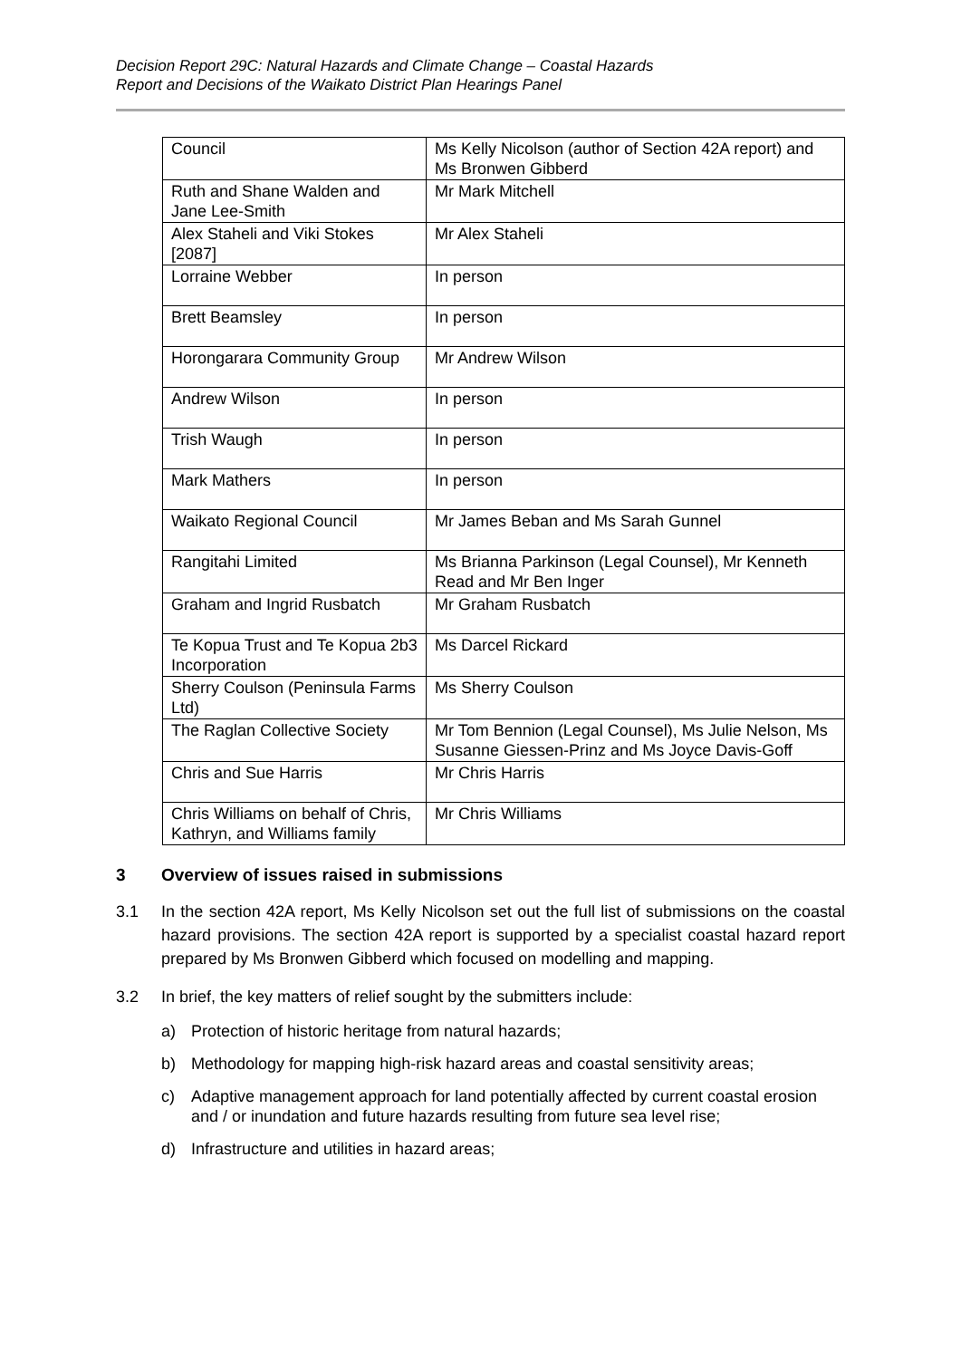Decision Report 29C: Natural Hazards and Climate Change – Coastal Hazards
Report and Decisions of the Waikato District Plan Hearings Panel
| Council | Ms Kelly Nicolson (author of Section 42A report) and Ms Bronwen Gibberd |
| Ruth and Shane Walden and Jane Lee-Smith | Mr Mark Mitchell |
| Alex Staheli and Viki Stokes [2087] | Mr Alex Staheli |
| Lorraine Webber | In person |
| Brett Beamsley | In person |
| Horongarara Community Group | Mr Andrew Wilson |
| Andrew Wilson | In person |
| Trish Waugh | In person |
| Mark Mathers | In person |
| Waikato Regional Council | Mr James Beban and Ms Sarah Gunnel |
| Rangitahi Limited | Ms Brianna Parkinson (Legal Counsel), Mr Kenneth Read and Mr Ben Inger |
| Graham and Ingrid Rusbatch | Mr Graham Rusbatch |
| Te Kopua Trust and Te Kopua 2b3 Incorporation | Ms Darcel Rickard |
| Sherry Coulson (Peninsula Farms Ltd) | Ms Sherry Coulson |
| The Raglan Collective Society | Mr Tom Bennion (Legal Counsel), Ms Julie Nelson, Ms Susanne Giessen-Prinz and Ms Joyce Davis-Goff |
| Chris and Sue Harris | Mr Chris Harris |
| Chris Williams on behalf of Chris, Kathryn, and Williams family | Mr Chris Williams |
3 Overview of issues raised in submissions
3.1 In the section 42A report, Ms Kelly Nicolson set out the full list of submissions on the coastal hazard provisions. The section 42A report is supported by a specialist coastal hazard report prepared by Ms Bronwen Gibberd which focused on modelling and mapping.
3.2 In brief, the key matters of relief sought by the submitters include:
a) Protection of historic heritage from natural hazards;
b) Methodology for mapping high-risk hazard areas and coastal sensitivity areas;
c) Adaptive management approach for land potentially affected by current coastal erosion and / or inundation and future hazards resulting from future sea level rise;
d) Infrastructure and utilities in hazard areas;